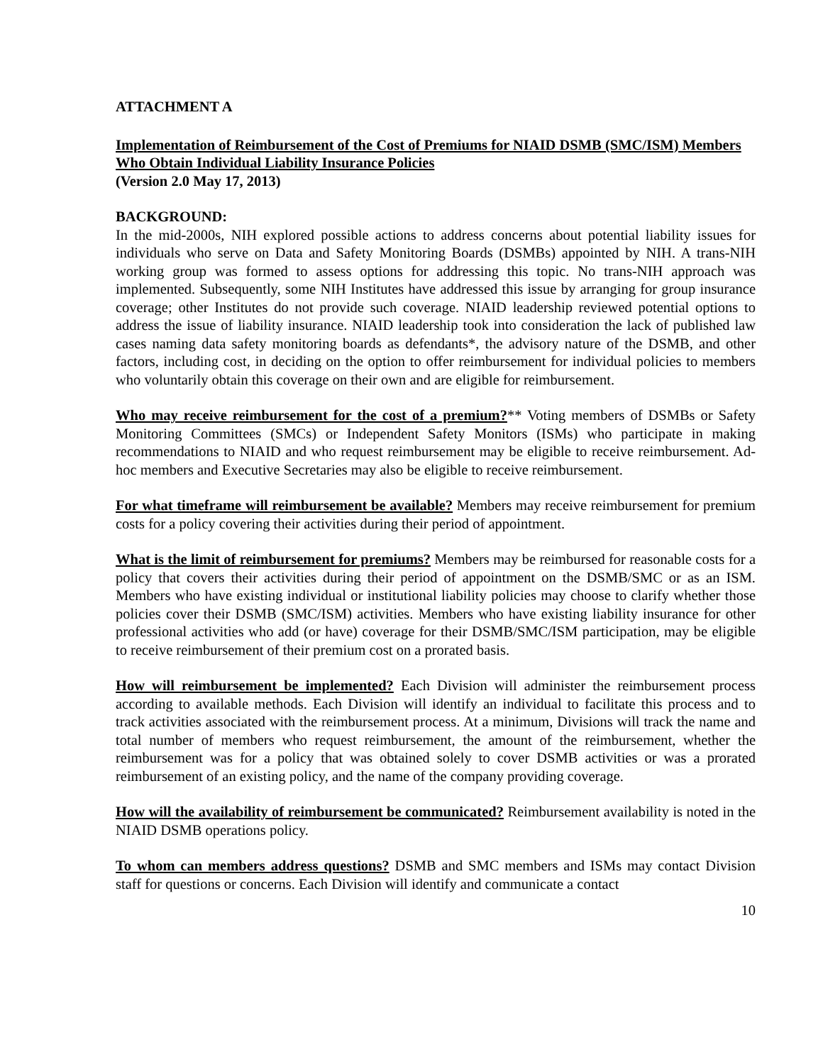ATTACHMENT A
Implementation of Reimbursement of the Cost of Premiums for NIAID DSMB (SMC/ISM) Members Who Obtain Individual Liability Insurance Policies
(Version 2.0 May 17, 2013)
BACKGROUND:
In the mid-2000s, NIH explored possible actions to address concerns about potential liability issues for individuals who serve on Data and Safety Monitoring Boards (DSMBs) appointed by NIH. A trans-NIH working group was formed to assess options for addressing this topic. No trans-NIH approach was implemented. Subsequently, some NIH Institutes have addressed this issue by arranging for group insurance coverage; other Institutes do not provide such coverage. NIAID leadership reviewed potential options to address the issue of liability insurance. NIAID leadership took into consideration the lack of published law cases naming data safety monitoring boards as defendants*, the advisory nature of the DSMB, and other factors, including cost, in deciding on the option to offer reimbursement for individual policies to members who voluntarily obtain this coverage on their own and are eligible for reimbursement.
Who may receive reimbursement for the cost of a premium?** Voting members of DSMBs or Safety Monitoring Committees (SMCs) or Independent Safety Monitors (ISMs) who participate in making recommendations to NIAID and who request reimbursement may be eligible to receive reimbursement. Ad-hoc members and Executive Secretaries may also be eligible to receive reimbursement.
For what timeframe will reimbursement be available? Members may receive reimbursement for premium costs for a policy covering their activities during their period of appointment.
What is the limit of reimbursement for premiums? Members may be reimbursed for reasonable costs for a policy that covers their activities during their period of appointment on the DSMB/SMC or as an ISM. Members who have existing individual or institutional liability policies may choose to clarify whether those policies cover their DSMB (SMC/ISM) activities. Members who have existing liability insurance for other professional activities who add (or have) coverage for their DSMB/SMC/ISM participation, may be eligible to receive reimbursement of their premium cost on a prorated basis.
How will reimbursement be implemented? Each Division will administer the reimbursement process according to available methods. Each Division will identify an individual to facilitate this process and to track activities associated with the reimbursement process. At a minimum, Divisions will track the name and total number of members who request reimbursement, the amount of the reimbursement, whether the reimbursement was for a policy that was obtained solely to cover DSMB activities or was a prorated reimbursement of an existing policy, and the name of the company providing coverage.
How will the availability of reimbursement be communicated? Reimbursement availability is noted in the NIAID DSMB operations policy.
To whom can members address questions? DSMB and SMC members and ISMs may contact Division staff for questions or concerns. Each Division will identify and communicate a contact
10